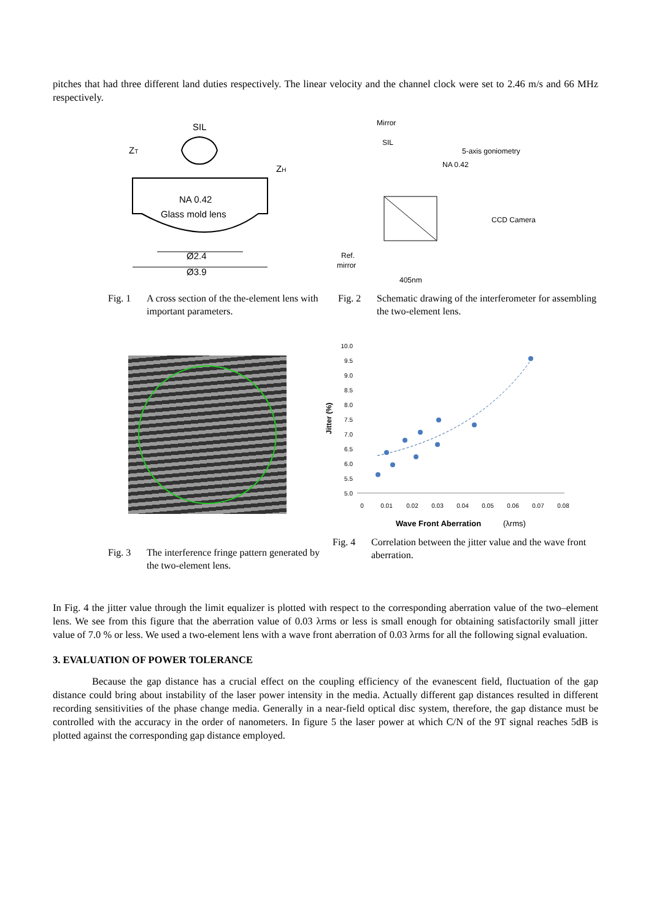pitches that had three different land duties respectively. The linear velocity and the channel clock were set to 2.46 m/s and 66 MHz respectively.
SIL
NA 0.42
Glass mold lens
Ø2.4
Ø3.9
ZT
ZH
Fig. 1 A cross section of the the-element lens with important parameters.
Mirror
SIL
5-axis goniometry
NA 0.42
CCD Camera
Ref.
mirror
405nm
Fig. 2 Schematic drawing of the interferometer for assembling the two-element lens.
Fig. 3 The interference fringe pattern generated by the two-element lens.
Jitter (%)
10.0
9.5
9.0
8.5
8.0
7.5
7.0
6.5
6.0
5.5
5.0
0
0.01
0.02
0.03
0.04
0.05
0.06
0.07
0.08
Wave Front Aberration
(λrms)
Fig. 4 Correlation between the jitter value and the wave front aberration.
In Fig. 4 the jitter value through the limit equalizer is plotted with respect to the corresponding aberration value of the two–element lens. We see from this figure that the aberration value of 0.03 λrms or less is small enough for obtaining satisfactorily small jitter value of 7.0 % or less. We used a two-element lens with a wave front aberration of 0.03 λrms for all the following signal evaluation.
3. EVALUATION OF POWER TOLERANCE
Because the gap distance has a crucial effect on the coupling efficiency of the evanescent field, fluctuation of the gap distance could bring about instability of the laser power intensity in the media. Actually different gap distances resulted in different recording sensitivities of the phase change media. Generally in a near-field optical disc system, therefore, the gap distance must be controlled with the accuracy in the order of nanometers. In figure 5 the laser power at which C/N of the 9T signal reaches 5dB is plotted against the corresponding gap distance employed.